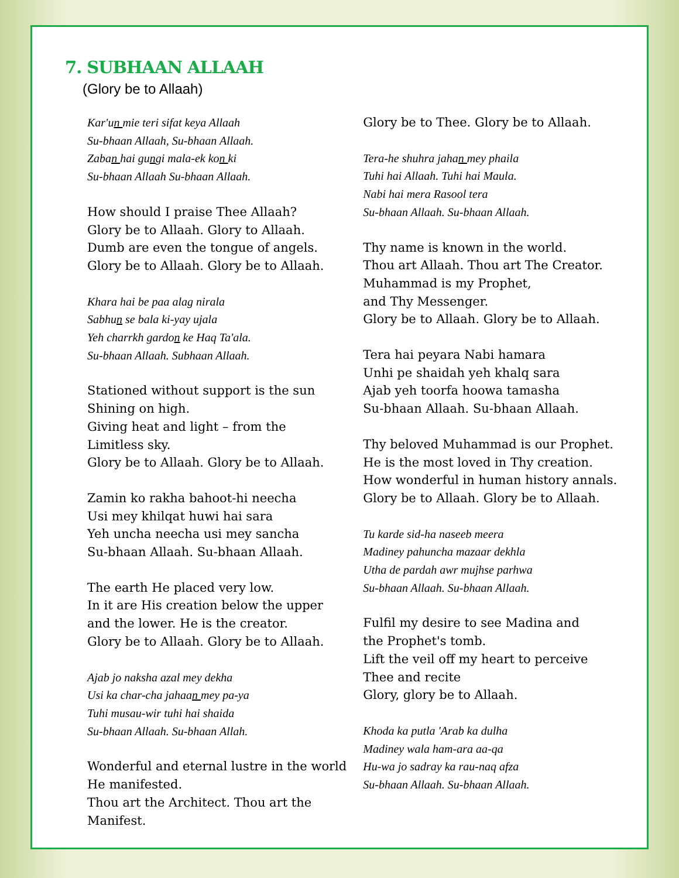7. SUBHAAN ALLAAH
(Glory be to Allaah)
Kar'un mie teri sifat keya Allaah
Su-bhaan Allaah, Su-bhaan Allaah.
Zaban hai gungi mala-ek kon ki
Su-bhaan Allaah Su-bhaan Allaah.
How should I praise Thee Allaah?
Glory be to Allaah. Glory to Allaah.
Dumb are even the tongue of angels.
Glory be to Allaah. Glory be to Allaah.
Khara hai be paa alag nirala
Sabhun se bala ki-yay ujala
Yeh charrkh gardon ke Haq Ta'ala.
Su-bhaan Allaah. Subhaan Allaah.
Stationed without support is the sun
Shining on high.
Giving heat and light – from the
Limitless sky.
Glory be to Allaah. Glory be to Allaah.
Zamin ko rakha bahoot-hi neecha
Usi mey khilqat huwi hai sara
Yeh uncha neecha usi mey sancha
Su-bhaan Allaah. Su-bhaan Allaah.
The earth He placed very low.
In it are His creation below the upper
and the lower. He is the creator.
Glory be to Allaah. Glory be to Allaah.
Ajab jo naksha azal mey dekha
Usi ka char-cha jahaan mey pa-ya
Tuhi musau-wir tuhi hai shaida
Su-bhaan Allaah. Su-bhaan Allah.
Wonderful and eternal lustre in the world
He manifested.
Thou art the Architect. Thou art the Manifest.
Glory be to Thee. Glory be to Allaah.
Tera-he shuhra jahan mey phaila
Tuhi hai Allaah. Tuhi hai Maula.
Nabi hai mera Rasool tera
Su-bhaan Allaah. Su-bhaan Allaah.
Thy name is known in the world.
Thou art Allaah. Thou art The Creator.
Muhammad is my Prophet,
and Thy Messenger.
Glory be to Allaah. Glory be to Allaah.
Tera hai peyara Nabi hamara
Unhi pe shaidah yeh khalq sara
Ajab yeh toorfa hoowa tamasha
Su-bhaan Allaah. Su-bhaan Allaah.
Thy beloved Muhammad is our Prophet.
He is the most loved in Thy creation.
How wonderful in human history annals.
Glory be to Allaah. Glory be to Allaah.
Tu karde sid-ha naseeb meera
Madiney pahuncha mazaar dekhla
Utha de pardah awr mujhse parhwa
Su-bhaan Allaah. Su-bhaan Allaah.
Fulfil my desire to see Madina and
the Prophet's tomb.
Lift the veil off my heart to perceive
Thee and recite
Glory, glory be to Allaah.
Khoda ka putla 'Arab ka dulha
Madiney wala ham-ara aa-qa
Hu-wa jo sadray ka rau-naq afza
Su-bhaan Allaah. Su-bhaan Allaah.